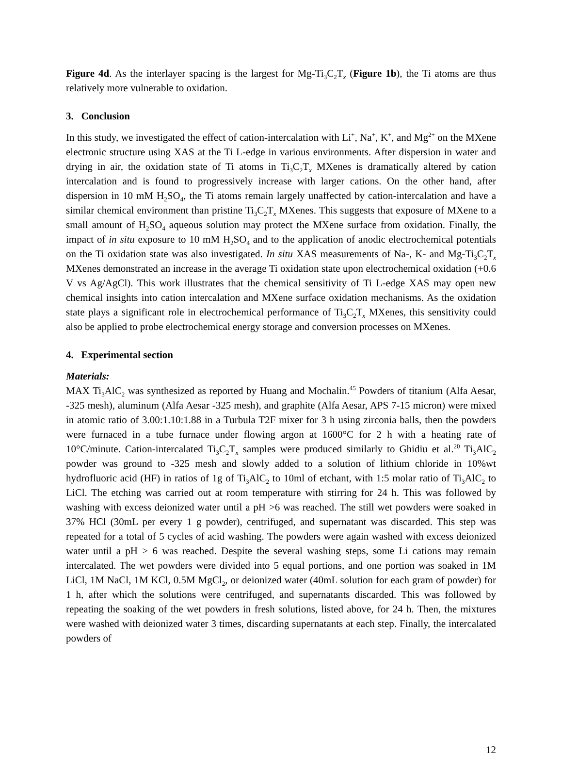Figure 4d. As the interlayer spacing is the largest for Mg-Ti<sub>3</sub>C<sub>2</sub>T<sub>x</sub> (Figure 1b), the Ti atoms are thus relatively more vulnerable to oxidation.
3. Conclusion
In this study, we investigated the effect of cation-intercalation with Li<sup>+</sup>, Na<sup>+</sup>, K<sup>+</sup>, and Mg<sup>2+</sup> on the MXene electronic structure using XAS at the Ti L-edge in various environments. After dispersion in water and drying in air, the oxidation state of Ti atoms in Ti<sub>3</sub>C<sub>2</sub>T<sub>x</sub> MXenes is dramatically altered by cation intercalation and is found to progressively increase with larger cations. On the other hand, after dispersion in 10 mM H<sub>2</sub>SO<sub>4</sub>, the Ti atoms remain largely unaffected by cation-intercalation and have a similar chemical environment than pristine Ti<sub>3</sub>C<sub>2</sub>T<sub>x</sub> MXenes. This suggests that exposure of MXene to a small amount of H<sub>2</sub>SO<sub>4</sub> aqueous solution may protect the MXene surface from oxidation. Finally, the impact of in situ exposure to 10 mM H<sub>2</sub>SO<sub>4</sub> and to the application of anodic electrochemical potentials on the Ti oxidation state was also investigated. In situ XAS measurements of Na-, K- and Mg-Ti<sub>3</sub>C<sub>2</sub>T<sub>x</sub> MXenes demonstrated an increase in the average Ti oxidation state upon electrochemical oxidation (+0.6 V vs Ag/AgCl). This work illustrates that the chemical sensitivity of Ti L-edge XAS may open new chemical insights into cation intercalation and MXene surface oxidation mechanisms. As the oxidation state plays a significant role in electrochemical performance of Ti<sub>3</sub>C<sub>2</sub>T<sub>x</sub> MXenes, this sensitivity could also be applied to probe electrochemical energy storage and conversion processes on MXenes.
4. Experimental section
Materials:
MAX Ti<sub>3</sub>AlC<sub>2</sub> was synthesized as reported by Huang and Mochalin.<sup>45</sup> Powders of titanium (Alfa Aesar, -325 mesh), aluminum (Alfa Aesar -325 mesh), and graphite (Alfa Aesar, APS 7-15 micron) were mixed in atomic ratio of 3.00:1.10:1.88 in a Turbula T2F mixer for 3 h using zirconia balls, then the powders were furnaced in a tube furnace under flowing argon at 1600°C for 2 h with a heating rate of 10°C/minute. Cation-intercalated Ti<sub>3</sub>C<sub>2</sub>T<sub>x</sub> samples were produced similarly to Ghidiu et al.<sup>20</sup> Ti<sub>3</sub>AlC<sub>2</sub> powder was ground to -325 mesh and slowly added to a solution of lithium chloride in 10%wt hydrofluoric acid (HF) in ratios of 1g of Ti<sub>3</sub>AlC<sub>2</sub> to 10ml of etchant, with 1:5 molar ratio of Ti<sub>3</sub>AlC<sub>2</sub> to LiCl. The etching was carried out at room temperature with stirring for 24 h. This was followed by washing with excess deionized water until a pH >6 was reached. The still wet powders were soaked in 37% HCl (30mL per every 1 g powder), centrifuged, and supernatant was discarded. This step was repeated for a total of 5 cycles of acid washing. The powders were again washed with excess deionized water until a pH > 6 was reached. Despite the several washing steps, some Li cations may remain intercalated. The wet powders were divided into 5 equal portions, and one portion was soaked in 1M LiCl, 1M NaCl, 1M KCl, 0.5M MgCl<sub>2</sub>, or deionized water (40mL solution for each gram of powder) for 1 h, after which the solutions were centrifuged, and supernatants discarded. This was followed by repeating the soaking of the wet powders in fresh solutions, listed above, for 24 h. Then, the mixtures were washed with deionized water 3 times, discarding supernatants at each step. Finally, the intercalated powders of
12